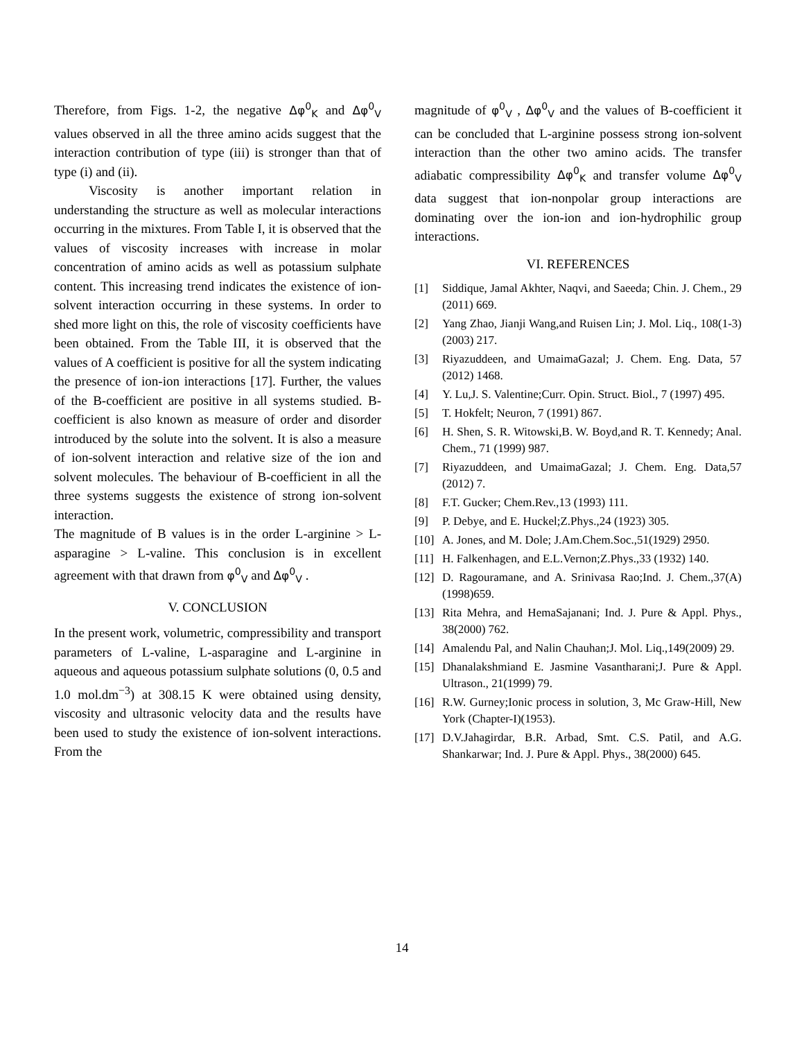Therefore, from Figs. 1-2, the negative Δφ<sup>0</sup><sub>K</sub> and Δφ<sup>0</sup><sub>V</sub> values observed in all the three amino acids suggest that the interaction contribution of type (iii) is stronger than that of type (i) and (ii).
Viscosity is another important relation in understanding the structure as well as molecular interactions occurring in the mixtures. From Table I, it is observed that the values of viscosity increases with increase in molar concentration of amino acids as well as potassium sulphate content. This increasing trend indicates the existence of ion-solvent interaction occurring in these systems. In order to shed more light on this, the role of viscosity coefficients have been obtained. From the Table III, it is observed that the values of A coefficient is positive for all the system indicating the presence of ion-ion interactions [17]. Further, the values of the B-coefficient are positive in all systems studied. B-coefficient is also known as measure of order and disorder introduced by the solute into the solvent. It is also a measure of ion-solvent interaction and relative size of the ion and solvent molecules. The behaviour of B-coefficient in all the three systems suggests the existence of strong ion-solvent interaction.
The magnitude of B values is in the order L-arginine > L-asparagine > L-valine. This conclusion is in excellent agreement with that drawn from φ<sup>0</sup><sub>V</sub> and Δφ<sup>0</sup><sub>V</sub> .
V. CONCLUSION
In the present work, volumetric, compressibility and transport parameters of L-valine, L-asparagine and L-arginine in aqueous and aqueous potassium sulphate solutions (0, 0.5 and 1.0 mol.dm<sup>−3</sup>) at 308.15 K were obtained using density, viscosity and ultrasonic velocity data and the results have been used to study the existence of ion-solvent interactions. From the
magnitude of φ<sup>0</sup><sub>V</sub> , Δφ<sup>0</sup><sub>V</sub> and the values of B-coefficient it can be concluded that L-arginine possess strong ion-solvent interaction than the other two amino acids. The transfer adiabatic compressibility Δφ<sup>0</sup><sub>K</sub> and transfer volume Δφ<sup>0</sup><sub>V</sub> data suggest that ion-nonpolar group interactions are dominating over the ion-ion and ion-hydrophilic group interactions.
VI. REFERENCES
[1] Siddique, Jamal Akhter, Naqvi, and Saeeda; Chin. J. Chem., 29 (2011) 669.
[2] Yang Zhao, Jianji Wang,and Ruisen Lin; J. Mol. Liq., 108(1-3) (2003) 217.
[3] Riyazuddeen, and UmaimaGazal; J. Chem. Eng. Data, 57 (2012) 1468.
[4] Y. Lu,J. S. Valentine;Curr. Opin. Struct. Biol., 7 (1997) 495.
[5] T. Hokfelt; Neuron, 7 (1991) 867.
[6] H. Shen, S. R. Witowski,B. W. Boyd,and R. T. Kennedy; Anal. Chem., 71 (1999) 987.
[7] Riyazuddeen, and UmaimaGazal; J. Chem. Eng. Data,57 (2012) 7.
[8] F.T. Gucker; Chem.Rev.,13 (1993) 111.
[9] P. Debye, and E. Huckel;Z.Phys.,24 (1923) 305.
[10] A. Jones, and M. Dole; J.Am.Chem.Soc.,51(1929) 2950.
[11] H. Falkenhagen, and E.L.Vernon;Z.Phys.,33 (1932) 140.
[12] D. Ragouramane, and A. Srinivasa Rao;Ind. J. Chem.,37(A) (1998)659.
[13] Rita Mehra, and HemaSajanani; Ind. J. Pure & Appl. Phys., 38(2000) 762.
[14] Amalendu Pal, and Nalin Chauhan;J. Mol. Liq.,149(2009) 29.
[15] Dhanalakshmiand E. Jasmine Vasantharani;J. Pure & Appl. Ultrason., 21(1999) 79.
[16] R.W. Gurney;Ionic process in solution, 3, Mc Graw-Hill, New York (Chapter-I)(1953).
[17] D.V.Jahagirdar, B.R. Arbad, Smt. C.S. Patil, and A.G. Shankarwar; Ind. J. Pure & Appl. Phys., 38(2000) 645.
14